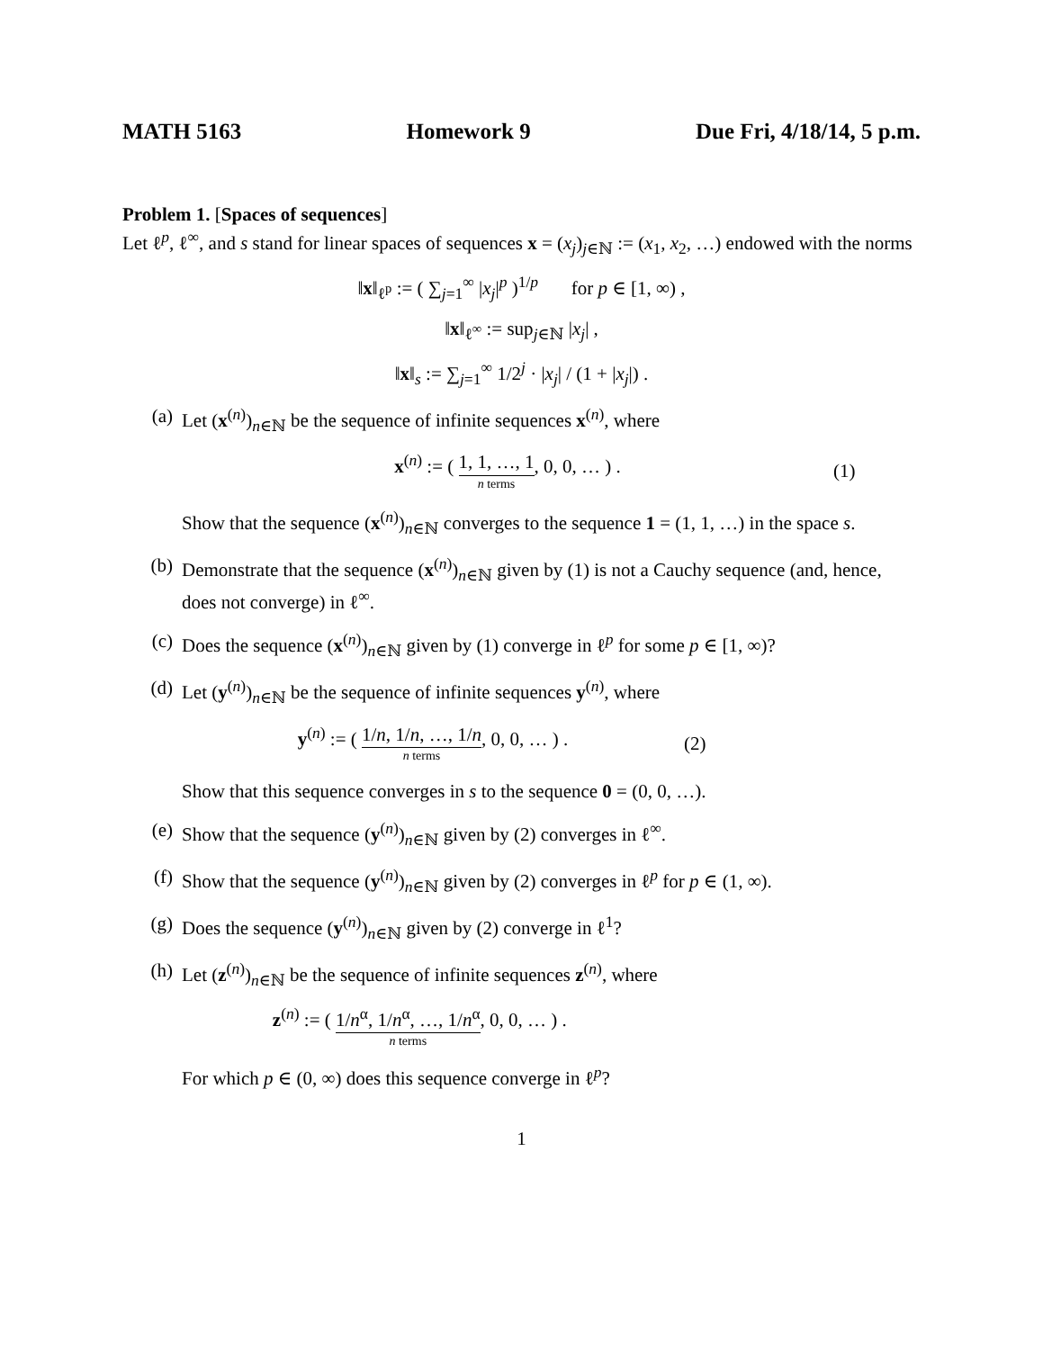MATH 5163 Homework 9 Due Fri, 4/18/14, 5 p.m.
Problem 1. [Spaces of sequences]
Let ℓ<sup>p</sup>, ℓ<sup>∞</sup>, and s stand for linear spaces of sequences x = (x<sub>j</sub>)<sub>j∈ℕ</sub> := (x<sub>1</sub>, x<sub>2</sub>, …) endowed with the norms
‖x‖<sub>ℓ<sup>p</sup></sub> := ( ∑<sub>j=1</sub><sup>∞</sup> |x<sub>j</sub>|<sup>p</sup> )<sup>1/p</sup> for p ∈ [1, ∞) ,
‖x‖<sub>ℓ<sup>∞</sup></sub> := sup<sub>j∈ℕ</sub> |x<sub>j</sub>| ,
‖x‖<sub>s</sub> := ∑<sub>j=1</sub><sup>∞</sup> 1/2<sup>j</sup> · |x<sub>j</sub>| / (1 + |x<sub>j</sub>|) .
(a) Let (x<sup>(n)</sup>)<sub>n∈ℕ</sub> be the sequence of infinite sequences x<sup>(n)</sup>, where
x<sup>(n)</sup> := ( 1, 1, …, 1 n terms, 0, 0, … ) . (1)
Show that the sequence (x<sup>(n)</sup>)<sub>n∈ℕ</sub> converges to the sequence 1 = (1, 1, …) in the space s.
(b) Demonstrate that the sequence (x<sup>(n)</sup>)<sub>n∈ℕ</sub> given by (1) is not a Cauchy sequence (and, hence, does not converge) in ℓ<sup>∞</sup>.
(c) Does the sequence (x<sup>(n)</sup>)<sub>n∈ℕ</sub> given by (1) converge in ℓ<sup>p</sup> for some p ∈ [1, ∞)?
(d) Let (y<sup>(n)</sup>)<sub>n∈ℕ</sub> be the sequence of infinite sequences y<sup>(n)</sup>, where
y<sup>(n)</sup> := ( 1/n, 1/n, …, 1/n n terms, 0, 0, … ) . (2)
Show that this sequence converges in s to the sequence 0 = (0, 0, …).
(e) Show that the sequence (y<sup>(n)</sup>)<sub>n∈ℕ</sub> given by (2) converges in ℓ<sup>∞</sup>.
(f) Show that the sequence (y<sup>(n)</sup>)<sub>n∈ℕ</sub> given by (2) converges in ℓ<sup>p</sup> for p ∈ (1, ∞).
(g) Does the sequence (y<sup>(n)</sup>)<sub>n∈ℕ</sub> given by (2) converge in ℓ<sup>1</sup>?
(h) Let (z<sup>(n)</sup>)<sub>n∈ℕ</sub> be the sequence of infinite sequences z<sup>(n)</sup>, where
z<sup>(n)</sup> := ( 1/n<sup>α</sup>, 1/n<sup>α</sup>, …, 1/n<sup>α</sup> n terms, 0, 0, … ) .
For which p ∈ (0, ∞) does this sequence converge in ℓ<sup>p</sup>?
1